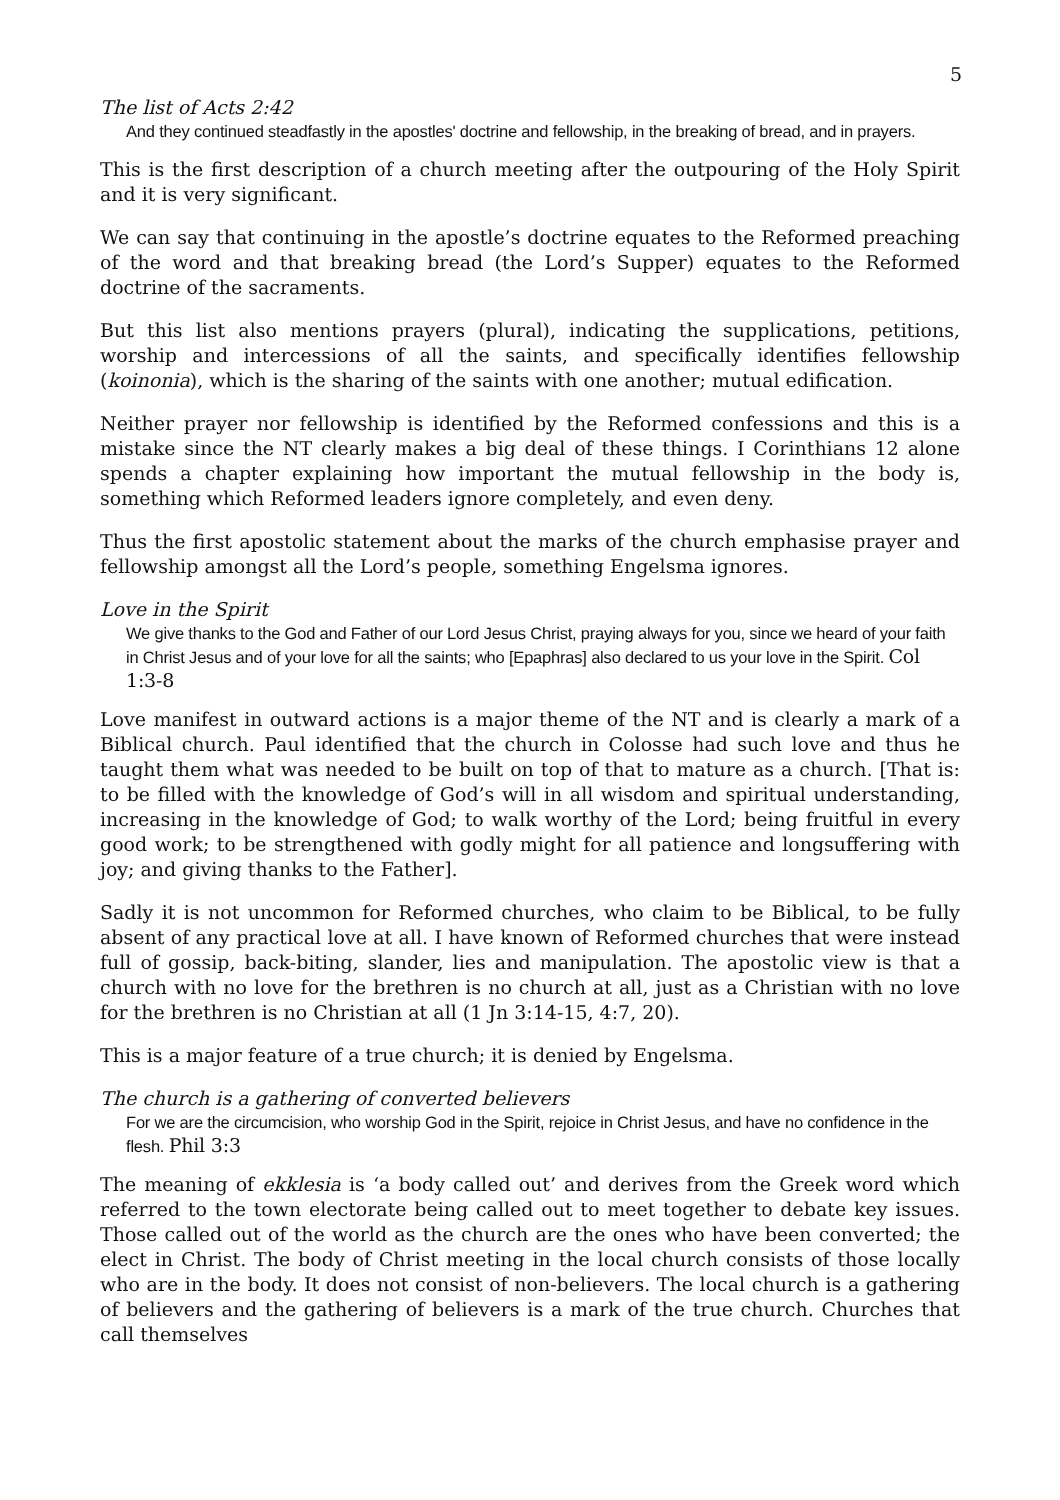5
The list of Acts 2:42
And they continued steadfastly in the apostles' doctrine and fellowship, in the breaking of bread, and in prayers.
This is the first description of a church meeting after the outpouring of the Holy Spirit and it is very significant.
We can say that continuing in the apostle’s doctrine equates to the Reformed preaching of the word and that breaking bread (the Lord’s Supper) equates to the Reformed doctrine of the sacraments.
But this list also mentions prayers (plural), indicating the supplications, petitions, worship and intercessions of all the saints, and specifically identifies fellowship (koinonia), which is the sharing of the saints with one another; mutual edification.
Neither prayer nor fellowship is identified by the Reformed confessions and this is a mistake since the NT clearly makes a big deal of these things. I Corinthians 12 alone spends a chapter explaining how important the mutual fellowship in the body is, something which Reformed leaders ignore completely, and even deny.
Thus the first apostolic statement about the marks of the church emphasise prayer and fellowship amongst all the Lord’s people, something Engelsma ignores.
Love in the Spirit
We give thanks to the God and Father of our Lord Jesus Christ, praying always for you, since we heard of your faith in Christ Jesus and of your love for all the saints; who [Epaphras] also declared to us your love in the Spirit. Col 1:3-8
Love manifest in outward actions is a major theme of the NT and is clearly a mark of a Biblical church. Paul identified that the church in Colosse had such love and thus he taught them what was needed to be built on top of that to mature as a church. [That is: to be filled with the knowledge of God’s will in all wisdom and spiritual understanding, increasing in the knowledge of God; to walk worthy of the Lord; being fruitful in every good work; to be strengthened with godly might for all patience and longsuffering with joy; and giving thanks to the Father].
Sadly it is not uncommon for Reformed churches, who claim to be Biblical, to be fully absent of any practical love at all. I have known of Reformed churches that were instead full of gossip, back-biting, slander, lies and manipulation. The apostolic view is that a church with no love for the brethren is no church at all, just as a Christian with no love for the brethren is no Christian at all (1 Jn 3:14-15, 4:7, 20).
This is a major feature of a true church; it is denied by Engelsma.
The church is a gathering of converted believers
For we are the circumcision, who worship God in the Spirit, rejoice in Christ Jesus, and have no confidence in the flesh. Phil 3:3
The meaning of ekklesia is ‘a body called out’ and derives from the Greek word which referred to the town electorate being called out to meet together to debate key issues. Those called out of the world as the church are the ones who have been converted; the elect in Christ. The body of Christ meeting in the local church consists of those locally who are in the body. It does not consist of non-believers. The local church is a gathering of believers and the gathering of believers is a mark of the true church. Churches that call themselves